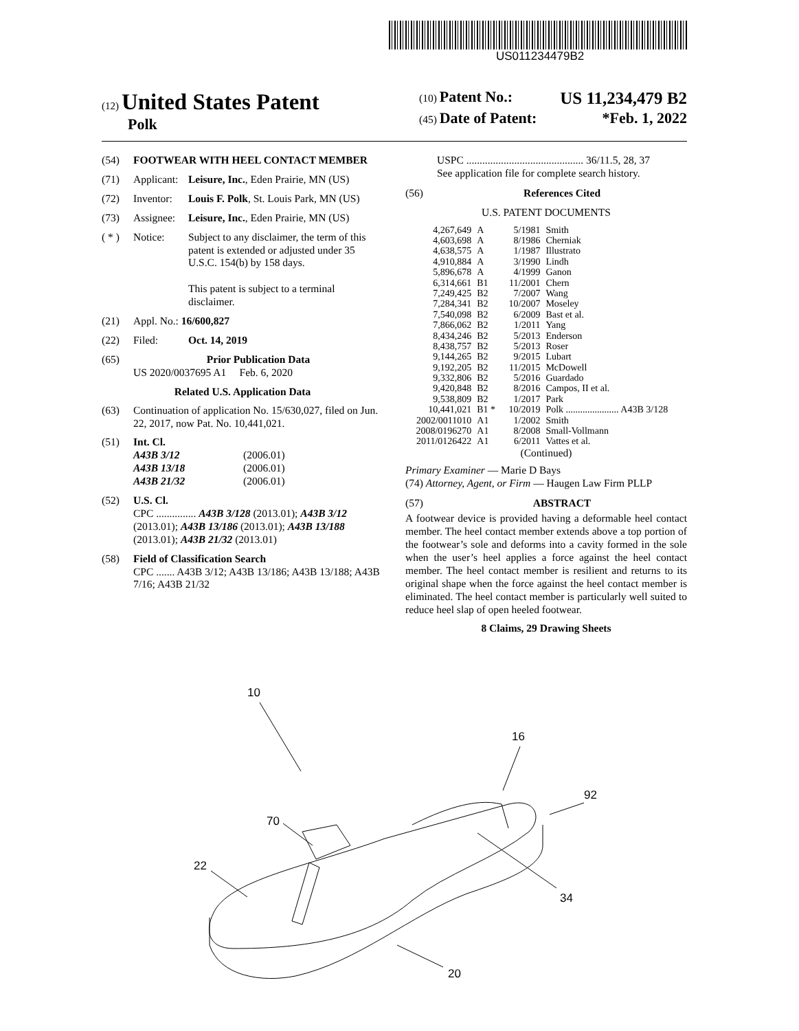US011234479B2
(12) United States Patent
Polk
(10) Patent No.: US 11,234,479 B2
(45) Date of Patent: *Feb. 1, 2022
(54) FOOTWEAR WITH HEEL CONTACT MEMBER
(71) Applicant: Leisure, Inc., Eden Prairie, MN (US)
(72) Inventor: Louis F. Polk, St. Louis Park, MN (US)
(73) Assignee: Leisure, Inc., Eden Prairie, MN (US)
( * )
Notice: Subject to any disclaimer, the term of this patent is extended or adjusted under 35 U.S.C. 154(b) by 158 days.
This patent is subject to a terminal disclaimer.
(21) Appl. No.: 16/600,827
(22) Filed: Oct. 14, 2019
(65) Prior Publication Data
US 2020/0037695 A1 Feb. 6, 2020
Related U.S. Application Data
(63) Continuation of application No. 15/630,027, filed on Jun. 22, 2017, now Pat. No. 10,441,021.
(51) Int. Cl.
A43B 3/12 (2006.01)
A43B 13/18 (2006.01)
A43B 21/32 (2006.01)
(52) U.S. Cl.
CPC ............... A43B 3/128 (2013.01); A43B 3/12 (2013.01); A43B 13/186 (2013.01); A43B 13/188 (2013.01); A43B 21/32 (2013.01)
(58) Field of Classification Search
CPC ....... A43B 3/12; A43B 13/186; A43B 13/188; A43B 7/16; A43B 21/32
USPC ............................................ 36/11.5, 28, 37
See application file for complete search history.
(56) References Cited
U.S. PATENT DOCUMENTS
| 4,267,649 | A | 5/1981 | Smith |
| 4,603,698 | A | 8/1986 | Cherniak |
| 4,638,575 | A | 1/1987 | Illustrato |
| 4,910,884 | A | 3/1990 | Lindh |
| 5,896,678 | A | 4/1999 | Ganon |
| 6,314,661 | B1 | 11/2001 | Chern |
| 7,249,425 | B2 | 7/2007 | Wang |
| 7,284,341 | B2 | 10/2007 | Moseley |
| 7,540,098 | B2 | 6/2009 | Bast et al. |
| 7,866,062 | B2 | 1/2011 | Yang |
| 8,434,246 | B2 | 5/2013 | Enderson |
| 8,438,757 | B2 | 5/2013 | Roser |
| 9,144,265 | B2 | 9/2015 | Lubart |
| 9,192,205 | B2 | 11/2015 | McDowell |
| 9,332,806 | B2 | 5/2016 | Guardado |
| 9,420,848 | B2 | 8/2016 | Campos, II et al. |
| 9,538,809 | B2 | 1/2017 | Park |
| 10,441,021 | B1 * | 10/2019 | Polk ...................... A43B 3/128 |
| 2002/0011010 | A1 | 1/2002 | Smith |
| 2008/0196270 | A1 | 8/2008 | Small-Vollmann |
| 2011/0126422 | A1 | 6/2011 | Vattes et al. |
(Continued)
Primary Examiner — Marie D Bays
(74) Attorney, Agent, or Firm — Haugen Law Firm PLLP
(57) ABSTRACT
A footwear device is provided having a deformable heel contact member. The heel contact member extends above a top portion of the footwear’s sole and deforms into a cavity formed in the sole when the user’s heel applies a force against the heel contact member. The heel contact member is resilient and returns to its original shape when the force against the heel contact member is eliminated. The heel contact member is particularly well suited to reduce heel slap of open heeled footwear.
8 Claims, 29 Drawing Sheets
10
16
92
70
22
34
20